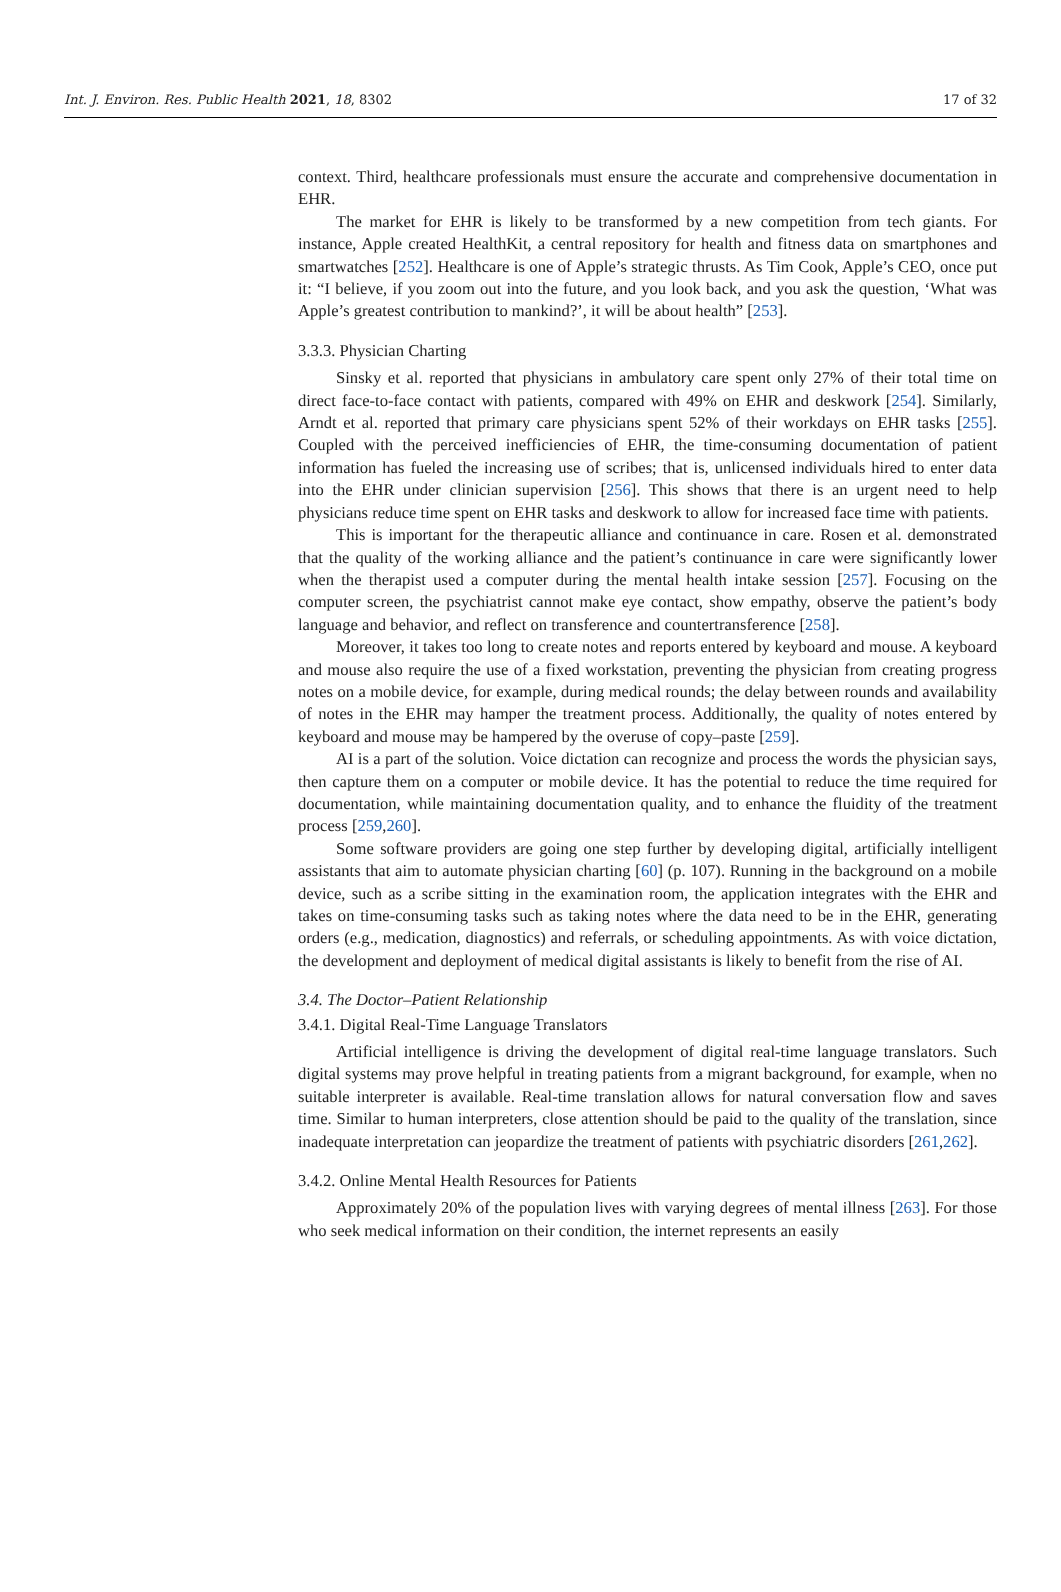Int. J. Environ. Res. Public Health 2021, 18, 8302 17 of 32
context. Third, healthcare professionals must ensure the accurate and comprehensive documentation in EHR.
The market for EHR is likely to be transformed by a new competition from tech giants. For instance, Apple created HealthKit, a central repository for health and fitness data on smartphones and smartwatches [252]. Healthcare is one of Apple’s strategic thrusts. As Tim Cook, Apple’s CEO, once put it: “I believe, if you zoom out into the future, and you look back, and you ask the question, ‘What was Apple’s greatest contribution to mankind?’, it will be about health” [253].
3.3.3. Physician Charting
Sinsky et al. reported that physicians in ambulatory care spent only 27% of their total time on direct face-to-face contact with patients, compared with 49% on EHR and deskwork [254]. Similarly, Arndt et al. reported that primary care physicians spent 52% of their workdays on EHR tasks [255]. Coupled with the perceived inefficiencies of EHR, the time-consuming documentation of patient information has fueled the increasing use of scribes; that is, unlicensed individuals hired to enter data into the EHR under clinician supervision [256]. This shows that there is an urgent need to help physicians reduce time spent on EHR tasks and deskwork to allow for increased face time with patients.
This is important for the therapeutic alliance and continuance in care. Rosen et al. demonstrated that the quality of the working alliance and the patient’s continuance in care were significantly lower when the therapist used a computer during the mental health intake session [257]. Focusing on the computer screen, the psychiatrist cannot make eye contact, show empathy, observe the patient’s body language and behavior, and reflect on transference and countertransference [258].
Moreover, it takes too long to create notes and reports entered by keyboard and mouse. A keyboard and mouse also require the use of a fixed workstation, preventing the physician from creating progress notes on a mobile device, for example, during medical rounds; the delay between rounds and availability of notes in the EHR may hamper the treatment process. Additionally, the quality of notes entered by keyboard and mouse may be hampered by the overuse of copy–paste [259].
AI is a part of the solution. Voice dictation can recognize and process the words the physician says, then capture them on a computer or mobile device. It has the potential to reduce the time required for documentation, while maintaining documentation quality, and to enhance the fluidity of the treatment process [259,260].
Some software providers are going one step further by developing digital, artificially intelligent assistants that aim to automate physician charting [60] (p. 107). Running in the background on a mobile device, such as a scribe sitting in the examination room, the application integrates with the EHR and takes on time-consuming tasks such as taking notes where the data need to be in the EHR, generating orders (e.g., medication, diagnostics) and referrals, or scheduling appointments. As with voice dictation, the development and deployment of medical digital assistants is likely to benefit from the rise of AI.
3.4. The Doctor–Patient Relationship
3.4.1. Digital Real-Time Language Translators
Artificial intelligence is driving the development of digital real-time language translators. Such digital systems may prove helpful in treating patients from a migrant background, for example, when no suitable interpreter is available. Real-time translation allows for natural conversation flow and saves time. Similar to human interpreters, close attention should be paid to the quality of the translation, since inadequate interpretation can jeopardize the treatment of patients with psychiatric disorders [261,262].
3.4.2. Online Mental Health Resources for Patients
Approximately 20% of the population lives with varying degrees of mental illness [263]. For those who seek medical information on their condition, the internet represents an easily